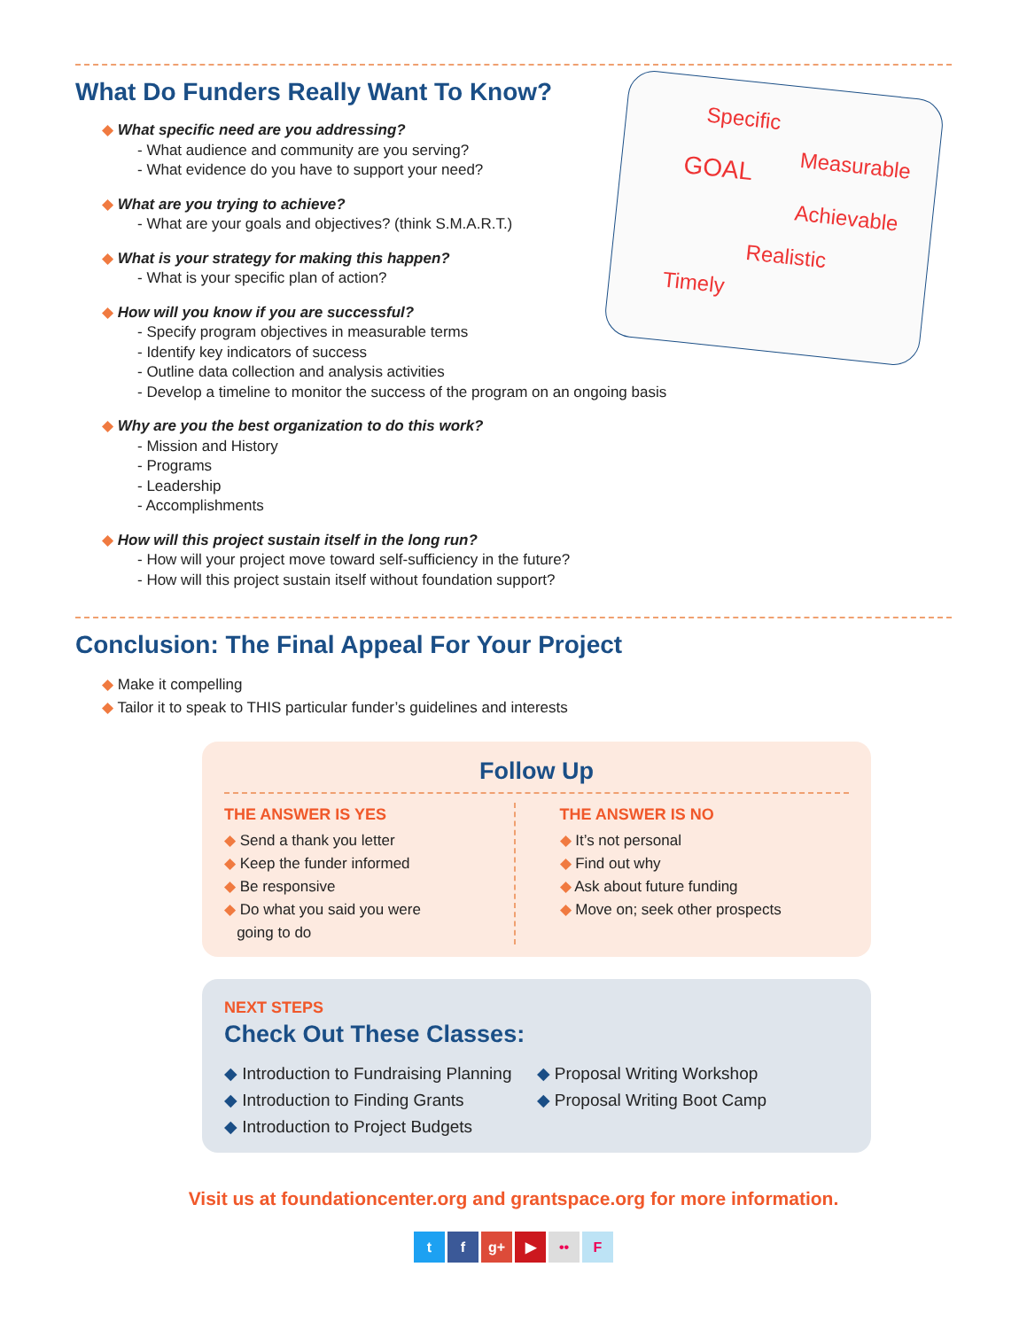Specific
GOAL
Measurable
Achievable
Realistic
Timely
What Do Funders Really Want To Know?
◆ What specific need are you addressing?
- What audience and community are you serving?
- What evidence do you have to support your need?
◆ What are you trying to achieve?
- What are your goals and objectives? (think S.M.A.R.T.)
◆ What is your strategy for making this happen?
- What is your specific plan of action?
◆ How will you know if you are successful?
- Specify program objectives in measurable terms
- Identify key indicators of success
- Outline data collection and analysis activities
- Develop a timeline to monitor the success of the program on an ongoing basis
◆ Why are you the best organization to do this work?
- Mission and History
- Programs
- Leadership
- Accomplishments
◆ How will this project sustain itself in the long run?
- How will your project move toward self-sufficiency in the future?
- How will this project sustain itself without foundation support?
Conclusion: The Final Appeal For Your Project
◆ Make it compelling
◆ Tailor it to speak to THIS particular funder’s guidelines and interests
Follow Up
THE ANSWER IS YES
◆ Send a thank you letter
◆ Keep the funder informed
◆ Be responsive
◆ Do what you said you were
going to do
THE ANSWER IS NO
◆ It’s not personal
◆ Find out why
◆ Ask about future funding
◆ Move on; seek other prospects
NEXT STEPS
Check Out These Classes:
◆ Introduction to Fundraising Planning
◆ Introduction to Finding Grants
◆ Introduction to Project Budgets
◆ Proposal Writing Workshop
◆ Proposal Writing Boot Camp
Visit us at foundationcenter.org and grantspace.org for more information.
t f g+ ▶ •• F